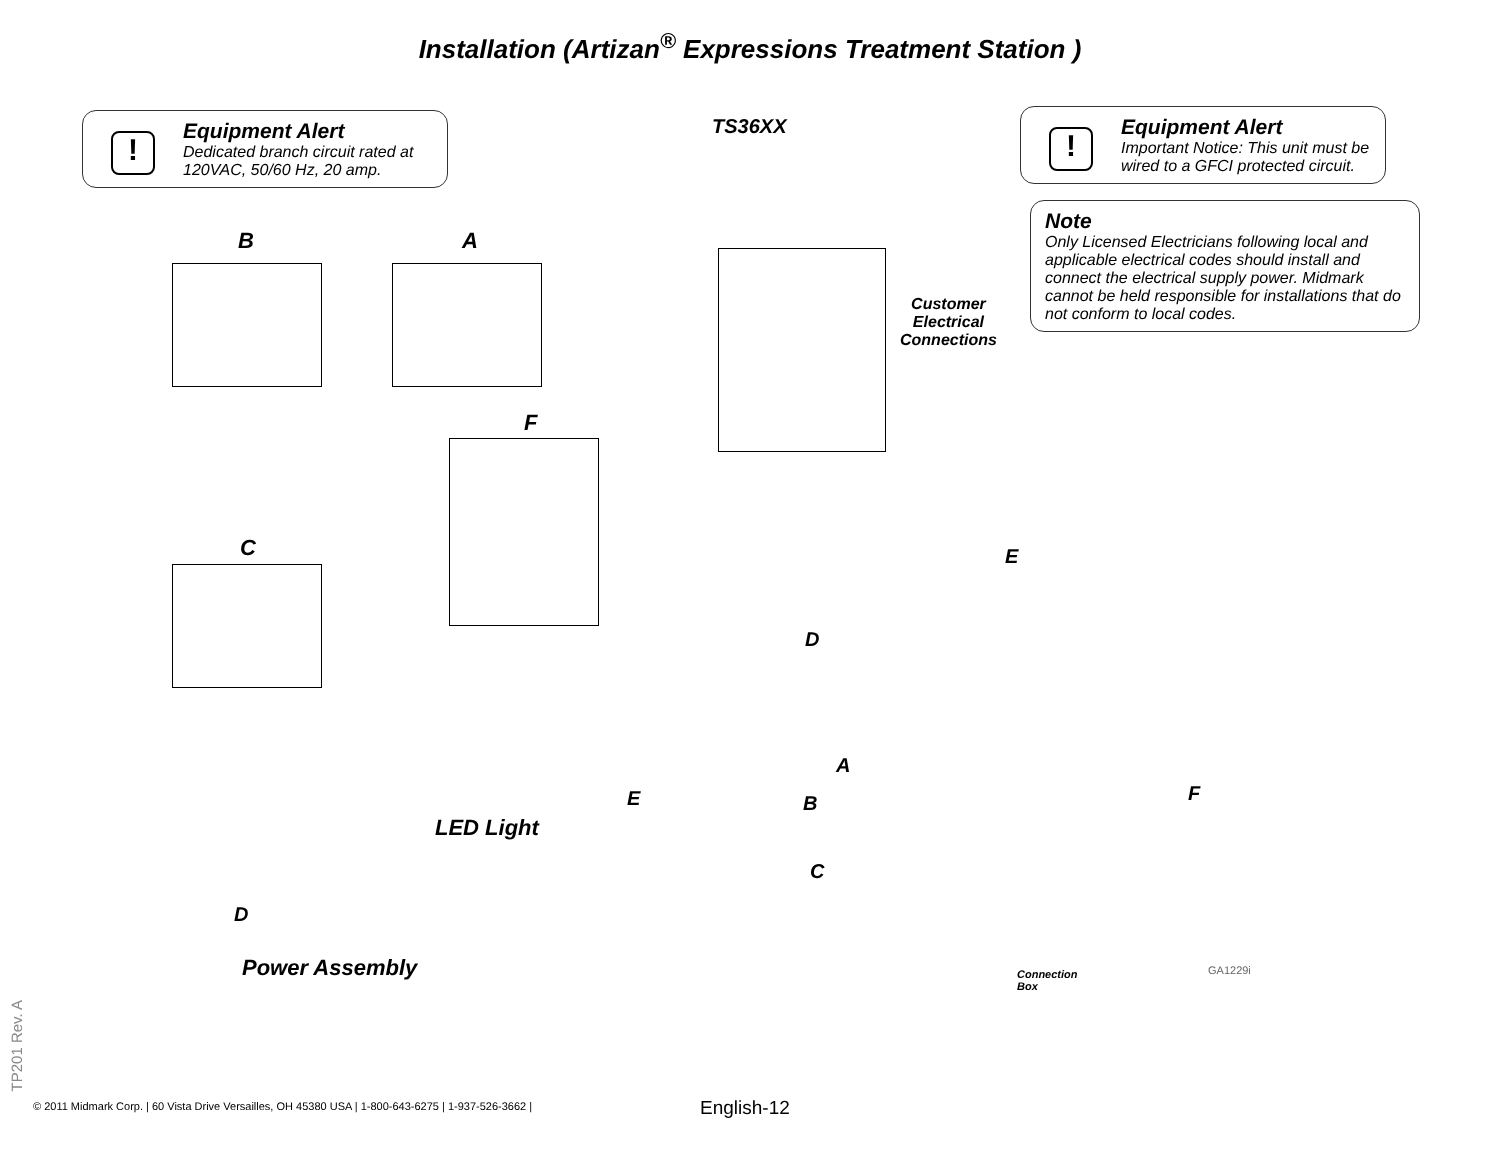Installation (Artizan<sup>®</sup> Expressions Treatment Station )
!
Equipment Alert
Dedicated branch circuit rated at 120VAC, 50/60 Hz, 20 amp.
TS36XX
!
Equipment Alert
Important Notice: This unit must be wired to a GFCI protected circuit.
Note
Only Licensed Electricians following local and applicable electrical codes should install and connect the electrical supply power. Midmark cannot be held responsible for installations that do not conform to local codes.
B A
Customer
Electrical
Connections
F
C E
D
A
B F
C
E
LED Light
D
Power Assembly
Connection
Box
GA1229i
© 2011 Midmark Corp. | 60 Vista Drive Versailles, OH 45380 USA | 1-800-643-6275 | 1-937-526-3662 |
English-12
TP201 Rev. A